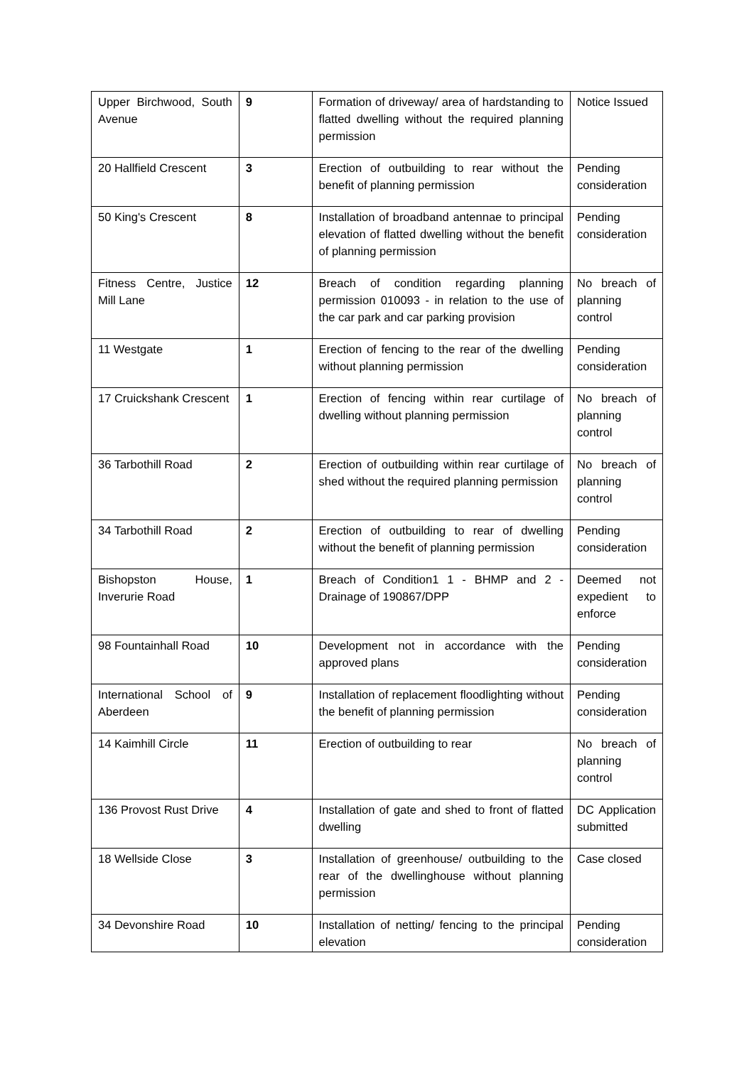| Upper Birchwood, South Avenue | 9 | Formation of driveway/ area of hardstanding to flatted dwelling without the required planning permission | Notice Issued |
| 20 Hallfield Crescent | 3 | Erection of outbuilding to rear without the benefit of planning permission | Pending consideration |
| 50 King's Crescent | 8 | Installation of broadband antennae to principal elevation of flatted dwelling without the benefit of planning permission | Pending consideration |
| Fitness Centre, Justice Mill Lane | 12 | Breach of condition regarding planning permission 010093 - in relation to the use of the car park and car parking provision | No breach of planning control |
| 11 Westgate | 1 | Erection of fencing to the rear of the dwelling without planning permission | Pending consideration |
| 17 Cruickshank Crescent | 1 | Erection of fencing within rear curtilage of dwelling without planning permission | No breach of planning control |
| 36 Tarbothill Road | 2 | Erection of outbuilding within rear curtilage of shed without the required planning permission | No breach of planning control |
| 34 Tarbothill Road | 2 | Erection of outbuilding to rear of dwelling without the benefit of planning permission | Pending consideration |
| Bishopston House, Inverurie Road | 1 | Breach of Condition1 1 - BHMP and 2 - Drainage of 190867/DPP | Deemed not expedient to enforce |
| 98 Fountainhall Road | 10 | Development not in accordance with the approved plans | Pending consideration |
| International School of Aberdeen | 9 | Installation of replacement floodlighting without the benefit of planning permission | Pending consideration |
| 14 Kaimhill Circle | 11 | Erection of outbuilding to rear | No breach of planning control |
| 136 Provost Rust Drive | 4 | Installation of gate and shed to front of flatted dwelling | DC Application submitted |
| 18 Wellside Close | 3 | Installation of greenhouse/ outbuilding to the rear of the dwellinghouse without planning permission | Case closed |
| 34 Devonshire Road | 10 | Installation of netting/ fencing to the principal elevation | Pending consideration |